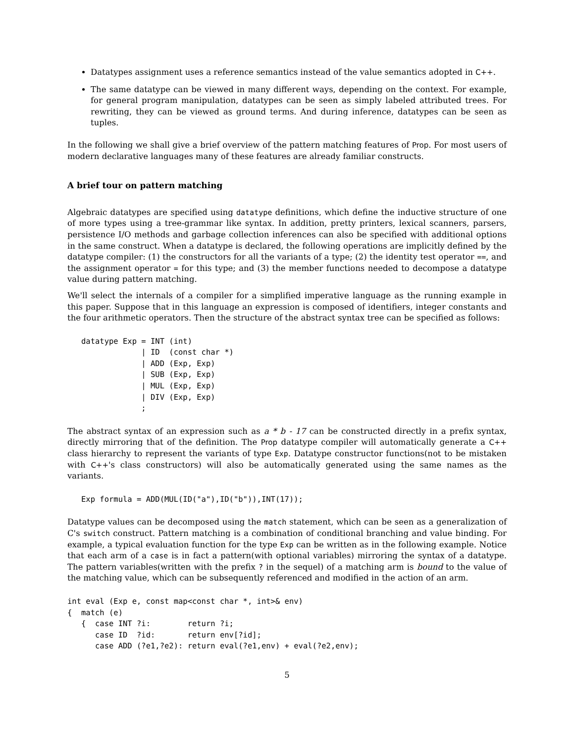Datatypes assignment uses a reference semantics instead of the value semantics adopted in C++.
The same datatype can be viewed in many different ways, depending on the context. For example, for general program manipulation, datatypes can be seen as simply labeled attributed trees. For rewriting, they can be viewed as ground terms. And during inference, datatypes can be seen as tuples.
In the following we shall give a brief overview of the pattern matching features of Prop. For most users of modern declarative languages many of these features are already familiar constructs.
A brief tour on pattern matching
Algebraic datatypes are specified using datatype definitions, which define the inductive structure of one of more types using a tree-grammar like syntax. In addition, pretty printers, lexical scanners, parsers, persistence I/O methods and garbage collection inferences can also be specified with additional options in the same construct. When a datatype is declared, the following operations are implicitly defined by the datatype compiler: (1) the constructors for all the variants of a type; (2) the identity test operator ==, and the assignment operator = for this type; and (3) the member functions needed to decompose a datatype value during pattern matching.
We'll select the internals of a compiler for a simplified imperative language as the running example in this paper. Suppose that in this language an expression is composed of identifiers, integer constants and the four arithmetic operators. Then the structure of the abstract syntax tree can be specified as follows:
   datatype Exp = INT (int)
                | ID  (const char *)
                | ADD (Exp, Exp)
                | SUB (Exp, Exp)
                | MUL (Exp, Exp)
                | DIV (Exp, Exp)
                ;
The abstract syntax of an expression such as a * b - 17 can be constructed directly in a prefix syntax, directly mirroring that of the definition. The Prop datatype compiler will automatically generate a C++ class hierarchy to represent the variants of type Exp. Datatype constructor functions(not to be mistaken with C++'s class constructors) will also be automatically generated using the same names as the variants.
   Exp formula = ADD(MUL(ID("a"),ID("b")),INT(17));
Datatype values can be decomposed using the match statement, which can be seen as a generalization of C's switch construct. Pattern matching is a combination of conditional branching and value binding. For example, a typical evaluation function for the type Exp can be written as in the following example. Notice that each arm of a case is in fact a pattern(with optional variables) mirroring the syntax of a datatype. The pattern variables(written with the prefix ? in the sequel) of a matching arm is bound to the value of the matching value, which can be subsequently referenced and modified in the action of an arm.
int eval (Exp e, const map<const char *, int>& env)
{  match (e)
   {  case INT ?i:        return ?i;
      case ID  ?id:       return env[?id];
      case ADD (?e1,?e2): return eval(?e1,env) + eval(?e2,env);
5